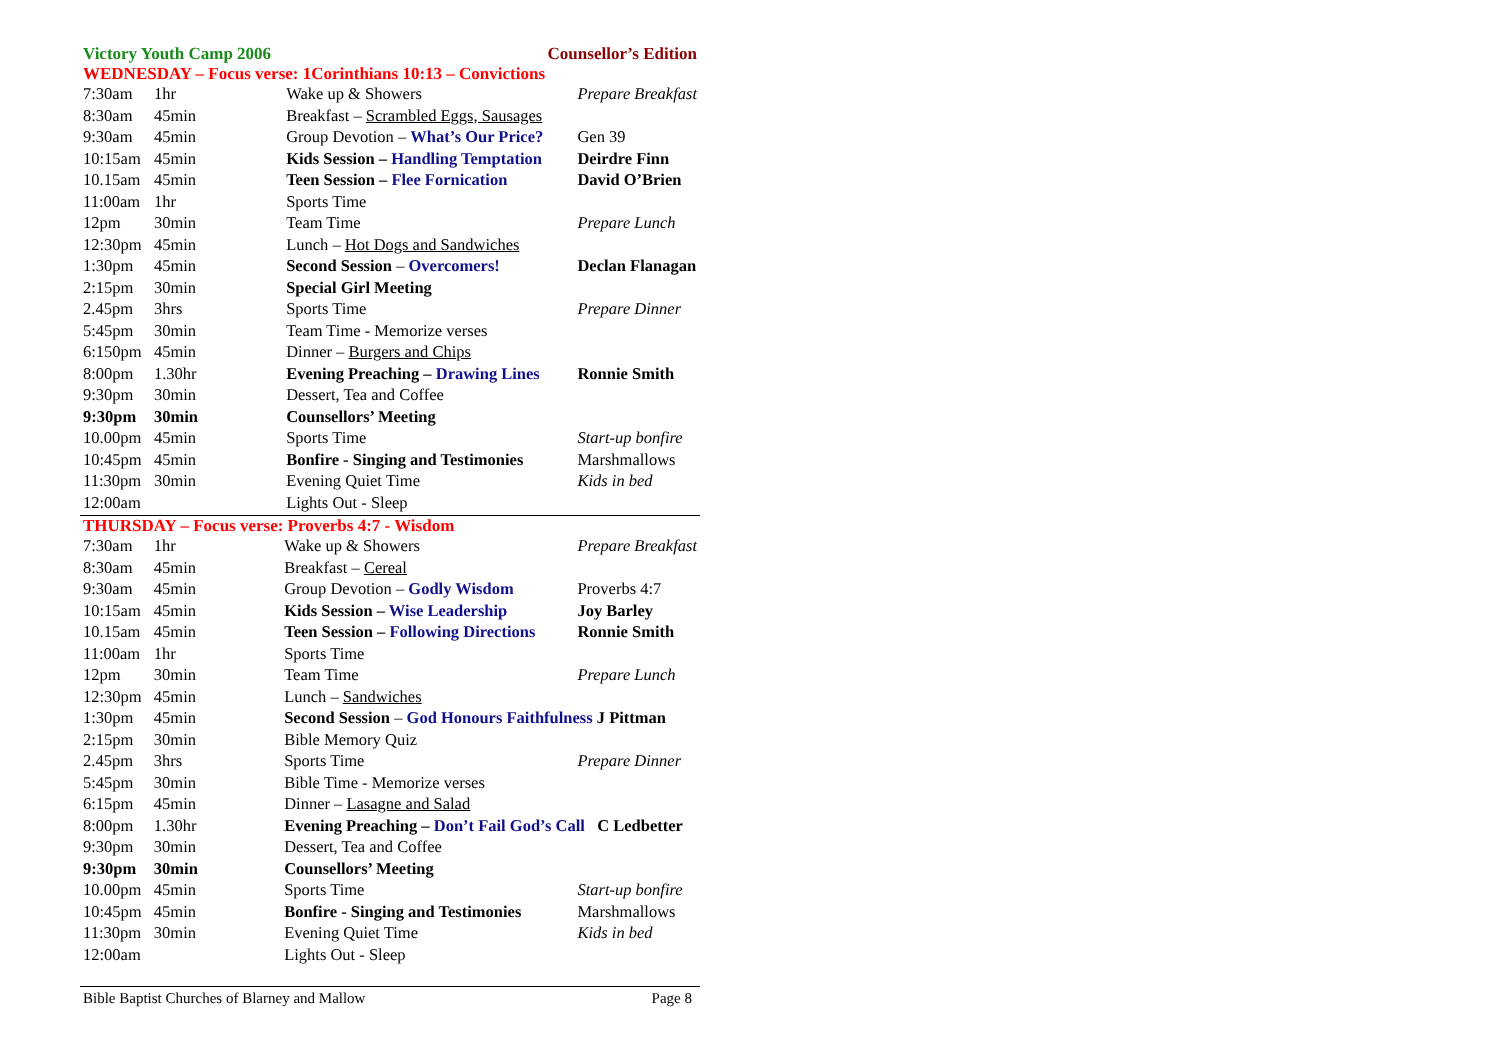Victory Youth Camp 2006 Counsellor’s Edition
WEDNESDAY – Focus verse: 1Corinthians 10:13 – Convictions
| 7:30am | 1hr | Wake up & Showers | Prepare Breakfast |
| 8:30am | 45min | Breakfast – Scrambled Eggs, Sausages | |
| 9:30am | 45min | Group Devotion – What’s Our Price? | Gen 39 |
| 10:15am | 45min | Kids Session – Handling Temptation | Deirdre Finn |
| 10.15am | 45min | Teen Session – Flee Fornication | David O’Brien |
| 11:00am | 1hr | Sports Time | |
| 12pm | 30min | Team Time | Prepare Lunch |
| 12:30pm | 45min | Lunch – Hot Dogs and Sandwiches | |
| 1:30pm | 45min | Second Session – Overcomers! | Declan Flanagan |
| 2:15pm | 30min | Special Girl Meeting | |
| 2.45pm | 3hrs | Sports Time | Prepare Dinner |
| 5:45pm | 30min | Team Time - Memorize verses | |
| 6:150pm | 45min | Dinner – Burgers and Chips | |
| 8:00pm | 1.30hr | Evening Preaching – Drawing Lines | Ronnie Smith |
| 9:30pm | 30min | Dessert, Tea and Coffee | |
| 9:30pm | 30min | Counsellors’ Meeting | |
| 10.00pm | 45min | Sports Time | Start-up bonfire |
| 10:45pm | 45min | Bonfire - Singing and Testimonies | Marshmallows |
| 11:30pm | 30min | Evening Quiet Time | Kids in bed |
| 12:00am | | Lights Out - Sleep | |
THURSDAY – Focus verse: Proverbs 4:7 - Wisdom
| 7:30am | 1hr | Wake up & Showers | Prepare Breakfast |
| 8:30am | 45min | Breakfast – Cereal | |
| 9:30am | 45min | Group Devotion – Godly Wisdom | Proverbs 4:7 |
| 10:15am | 45min | Kids Session – Wise Leadership | Joy Barley |
| 10.15am | 45min | Teen Session – Following Directions | Ronnie Smith |
| 11:00am | 1hr | Sports Time | |
| 12pm | 30min | Team Time | Prepare Lunch |
| 12:30pm | 45min | Lunch – Sandwiches | |
| 1:30pm | 45min | Second Session – God Honours Faithfulness J Pittman | |
| 2:15pm | 30min | Bible Memory Quiz | |
| 2.45pm | 3hrs | Sports Time | Prepare Dinner |
| 5:45pm | 30min | Bible Time - Memorize verses | |
| 6:15pm | 45min | Dinner – Lasagne and Salad | |
| 8:00pm | 1.30hr | Evening Preaching – Don’t Fail God’s Call C Ledbetter | |
| 9:30pm | 30min | Dessert, Tea and Coffee | |
| 9:30pm | 30min | Counsellors’ Meeting | |
| 10.00pm | 45min | Sports Time | Start-up bonfire |
| 10:45pm | 45min | Bonfire - Singing and Testimonies | Marshmallows |
| 11:30pm | 30min | Evening Quiet Time | Kids in bed |
| 12:00am | | Lights Out - Sleep | |
Bible Baptist Churches of Blarney and Mallow Page 8